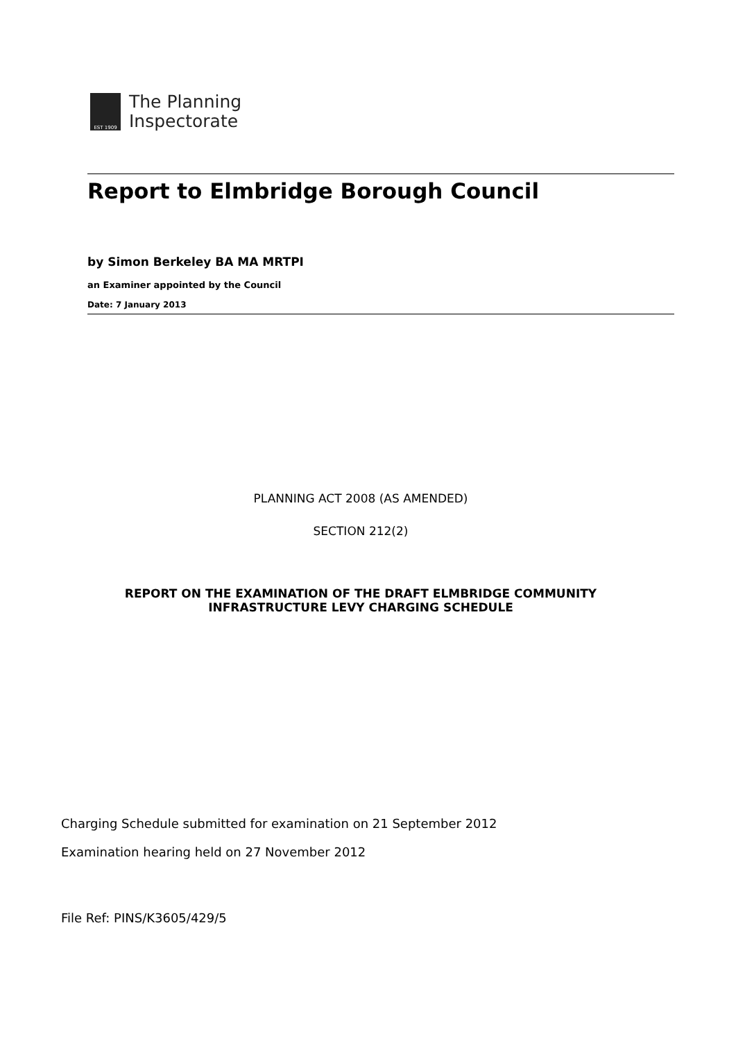EST 1909
The Planning
Inspectorate
Report to Elmbridge Borough Council
by Simon Berkeley BA MA MRTPI
an Examiner appointed by the Council
Date: 7 January 2013
PLANNING ACT 2008 (AS AMENDED)
SECTION 212(2)
REPORT ON THE EXAMINATION OF THE DRAFT ELMBRIDGE COMMUNITY
INFRASTRUCTURE LEVY CHARGING SCHEDULE
Charging Schedule submitted for examination on 21 September 2012
Examination hearing held on 27 November 2012
File Ref: PINS/K3605/429/5